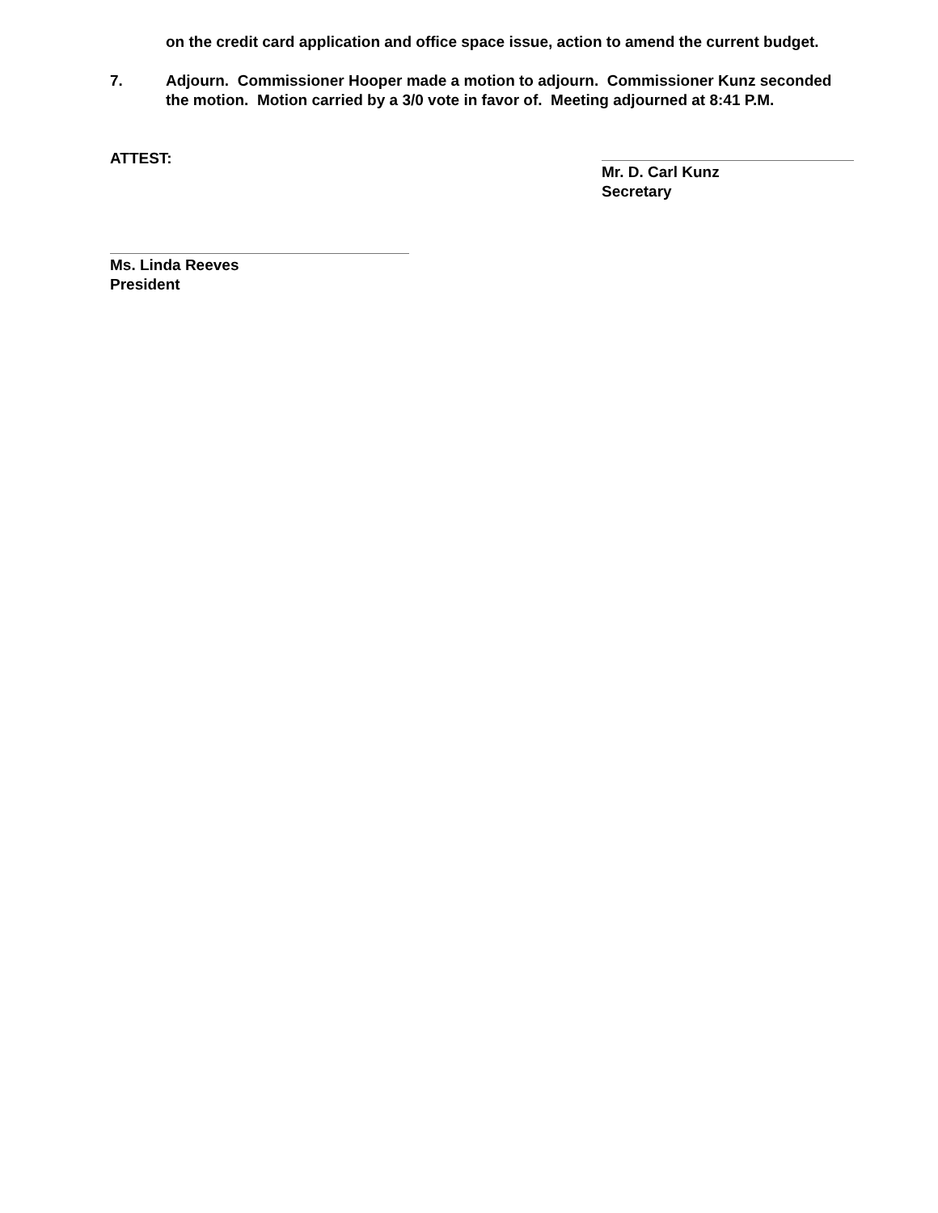on the credit card application and office space issue, action to amend the current budget.
7. Adjourn. Commissioner Hooper made a motion to adjourn. Commissioner Kunz seconded the motion. Motion carried by a 3/0 vote in favor of. Meeting adjourned at 8:41 P.M.
ATTEST: Mr. D. Carl Kunz
Secretary
Ms. Linda Reeves
President